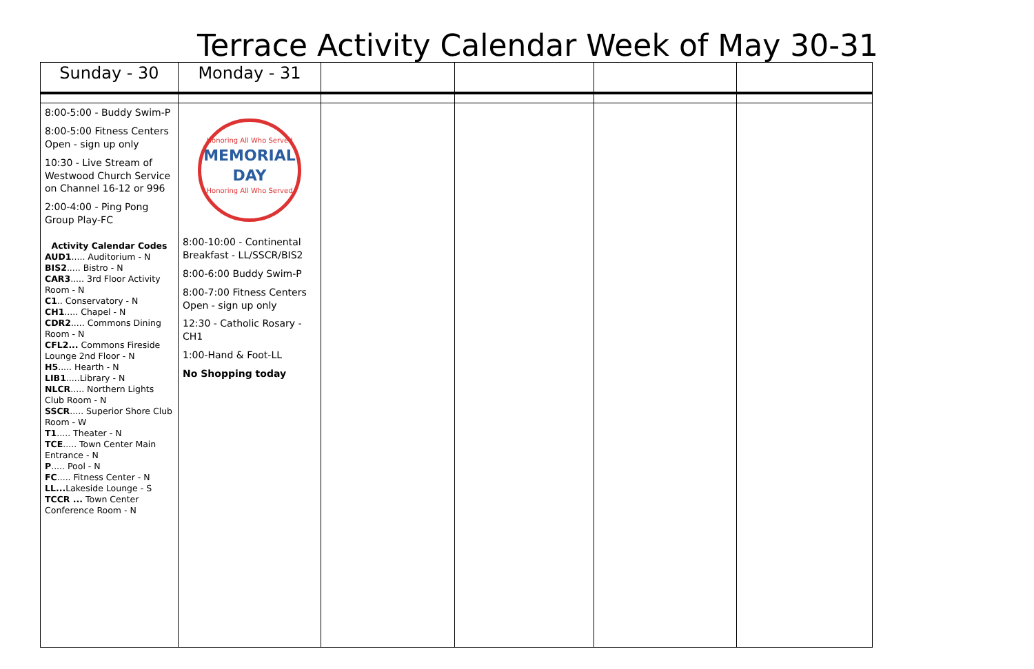Terrace Activity Calendar Week of May 30-31
| Sunday - 30 | Monday - 31 | | | | |
| --- | --- | --- | --- | --- | --- |
| 8:00-5:00 - Buddy Swim-P 8:00-5:00 Fitness Centers Open - sign up only 10:30 - Live Stream of Westwood Church Service on Channel 16-12 or 996 2:00-4:00 - Ping Pong Group Play-FC Activity Calendar Codes AUD1 ..... Auditorium - N BIS2 ..... Bistro - N CAR3 ..... 3rd Floor Activity Room - N C1 .. Conservatory - N CH1 ..... Chapel - N CDR2 ..... Commons Dining Room - N CFL2... Commons Fireside Lounge 2nd Floor - N H5 ..... Hearth - N LIB1 .....Library - N NLCR ..... Northern Lights Club Room - N SSCR ..... Superior Shore Club Room - W T1 ..... Theater - N TCE ..... Town Center Main Entrance - N P ..... Pool - N FC ..... Fitness Center - N LL... Lakeside Lounge - S TCCR ... Town Center Conference Room - N | Honoring All Who Served MEMORIAL DAY Honoring All Who Served 8:00-10:00 - Continental Breakfast - LL/SSCR/BIS2 8:00-6:00 Buddy Swim-P 8:00-7:00 Fitness Centers Open - sign up only 12:30 - Catholic Rosary -CH1 1:00-Hand & Foot-LL No Shopping today | | | | |